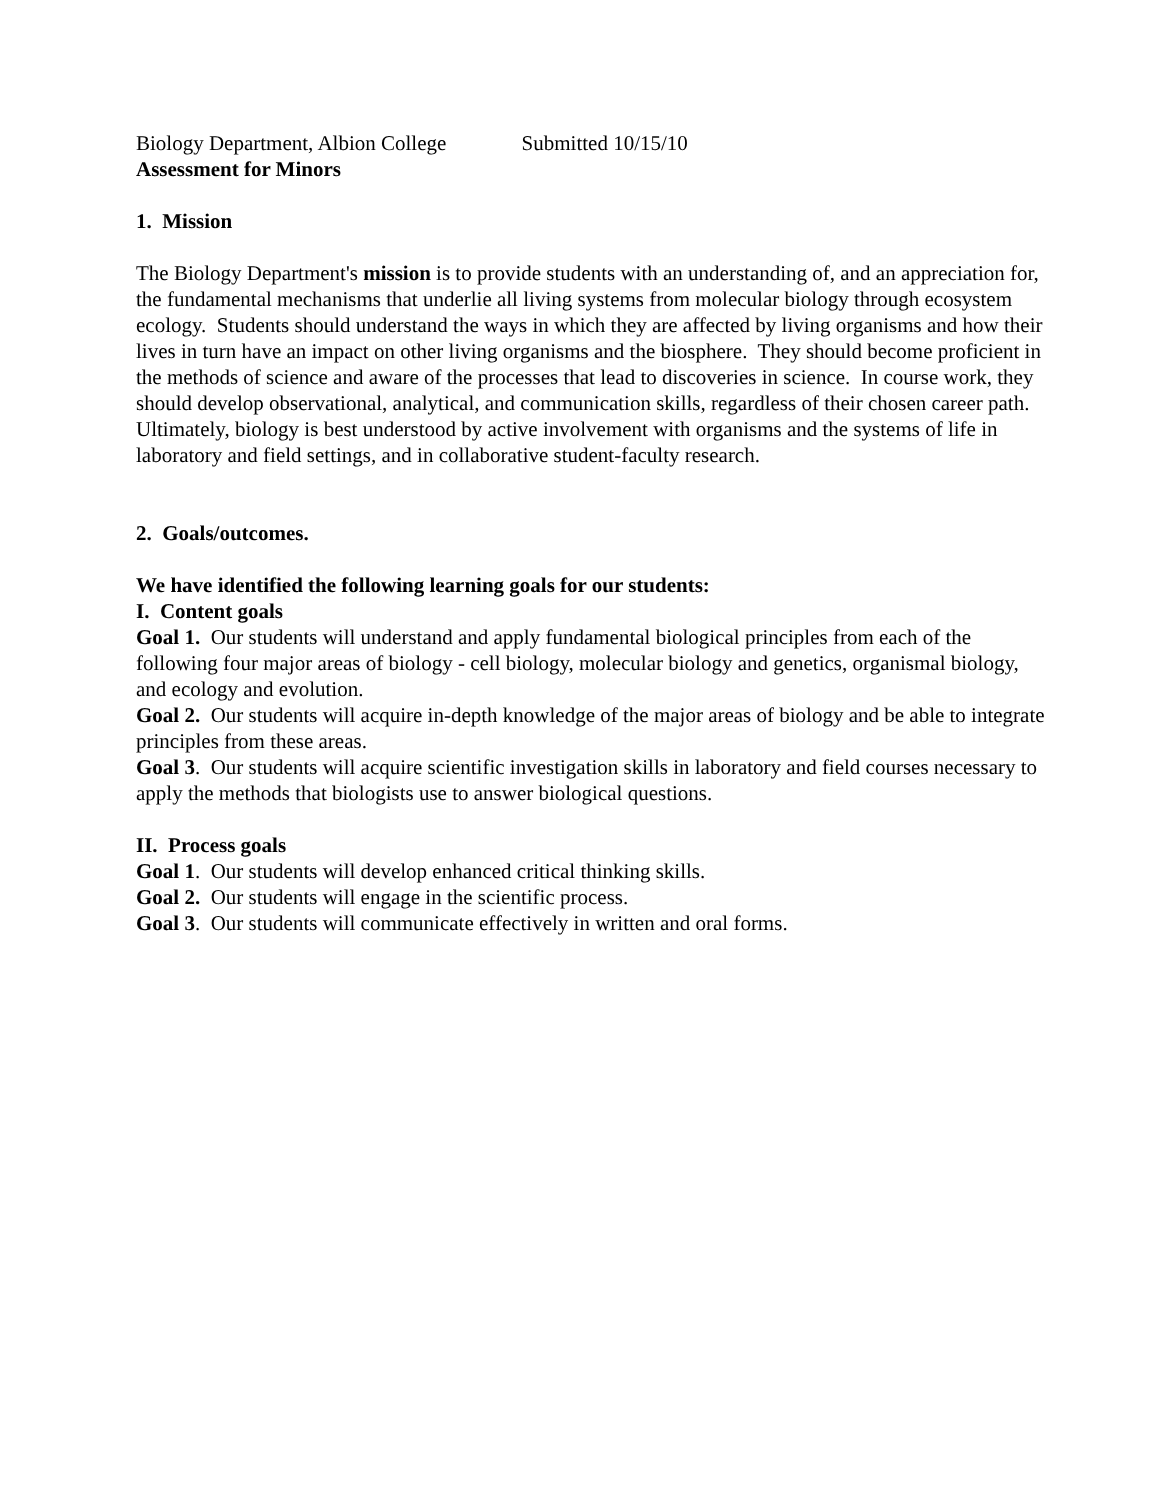Biology Department, Albion College Submitted 10/15/10
Assessment for Minors
1. Mission
The Biology Department's mission is to provide students with an understanding of, and an appreciation for, the fundamental mechanisms that underlie all living systems from molecular biology through ecosystem ecology. Students should understand the ways in which they are affected by living organisms and how their lives in turn have an impact on other living organisms and the biosphere. They should become proficient in the methods of science and aware of the processes that lead to discoveries in science. In course work, they should develop observational, analytical, and communication skills, regardless of their chosen career path. Ultimately, biology is best understood by active involvement with organisms and the systems of life in laboratory and field settings, and in collaborative student-faculty research.
2. Goals/outcomes.
We have identified the following learning goals for our students:
I. Content goals
Goal 1. Our students will understand and apply fundamental biological principles from each of the following four major areas of biology - cell biology, molecular biology and genetics, organismal biology, and ecology and evolution.
Goal 2. Our students will acquire in-depth knowledge of the major areas of biology and be able to integrate principles from these areas.
Goal 3. Our students will acquire scientific investigation skills in laboratory and field courses necessary to apply the methods that biologists use to answer biological questions.
II. Process goals
Goal 1. Our students will develop enhanced critical thinking skills.
Goal 2. Our students will engage in the scientific process.
Goal 3. Our students will communicate effectively in written and oral forms.